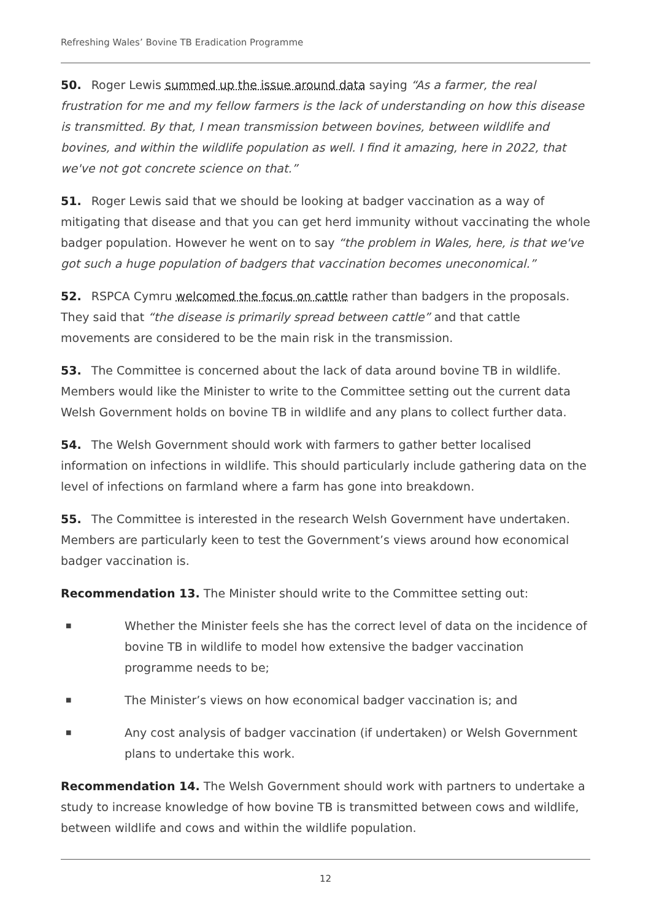Refreshing Wales’ Bovine TB Eradication Programme
50. Roger Lewis summed up the issue around data saying “As a farmer, the real frustration for me and my fellow farmers is the lack of understanding on how this disease is transmitted. By that, I mean transmission between bovines, between wildlife and bovines, and within the wildlife population as well. I find it amazing, here in 2022, that we've not got concrete science on that.”
51. Roger Lewis said that we should be looking at badger vaccination as a way of mitigating that disease and that you can get herd immunity without vaccinating the whole badger population. However he went on to say “the problem in Wales, here, is that we've got such a huge population of badgers that vaccination becomes uneconomical.”
52. RSPCA Cymru welcomed the focus on cattle rather than badgers in the proposals. They said that “the disease is primarily spread between cattle” and that cattle movements are considered to be the main risk in the transmission.
53. The Committee is concerned about the lack of data around bovine TB in wildlife. Members would like the Minister to write to the Committee setting out the current data Welsh Government holds on bovine TB in wildlife and any plans to collect further data.
54. The Welsh Government should work with farmers to gather better localised information on infections in wildlife. This should particularly include gathering data on the level of infections on farmland where a farm has gone into breakdown.
55. The Committee is interested in the research Welsh Government have undertaken. Members are particularly keen to test the Government’s views around how economical badger vaccination is.
Recommendation 13. The Minister should write to the Committee setting out:
■ Whether the Minister feels she has the correct level of data on the incidence of bovine TB in wildlife to model how extensive the badger vaccination programme needs to be;
■ The Minister’s views on how economical badger vaccination is; and
■ Any cost analysis of badger vaccination (if undertaken) or Welsh Government plans to undertake this work.
Recommendation 14. The Welsh Government should work with partners to undertake a study to increase knowledge of how bovine TB is transmitted between cows and wildlife, between wildlife and cows and within the wildlife population.
12